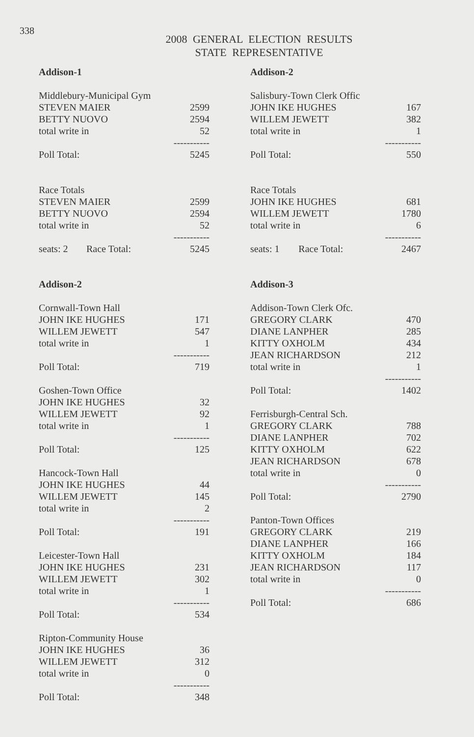338
2008 GENERAL ELECTION RESULTS
STATE REPRESENTATIVE
| Addison-1 | | |
| Middlebury-Municipal Gym | | |
| STEVEN MAIER | | 2599 |
| BETTY NUOVO | | 2594 |
| total write in | | 52 |
| | | ----------- |
| Poll Total: | | 5245 |
| Race Totals | | |
| STEVEN MAIER | | 2599 |
| BETTY NUOVO | | 2594 |
| total write in | | 52 |
| | | ----------- |
| seats: 2 | Race Total: | 5245 |
| Addison-2 | | |
| Cornwall-Town Hall | | |
| JOHN IKE HUGHES | | 171 |
| WILLEM JEWETT | | 547 |
| total write in | | 1 |
| | | ----------- |
| Poll Total: | | 719 |
| Goshen-Town Office | | |
| JOHN IKE HUGHES | | 32 |
| WILLEM JEWETT | | 92 |
| total write in | | 1 |
| | | ----------- |
| Poll Total: | | 125 |
| Hancock-Town Hall | | |
| JOHN IKE HUGHES | | 44 |
| WILLEM JEWETT | | 145 |
| total write in | | 2 |
| | | ----------- |
| Poll Total: | | 191 |
| Leicester-Town Hall | | |
| JOHN IKE HUGHES | | 231 |
| WILLEM JEWETT | | 302 |
| total write in | | 1 |
| | | ----------- |
| Poll Total: | | 534 |
| Ripton-Community House | | |
| JOHN IKE HUGHES | | 36 |
| WILLEM JEWETT | | 312 |
| total write in | | 0 |
| | | ----------- |
| Poll Total: | | 348 |
| Addison-2 | | |
| Salisbury-Town Clerk Offic | | |
| JOHN IKE HUGHES | | 167 |
| WILLEM JEWETT | | 382 |
| total write in | | 1 |
| | | ----------- |
| Poll Total: | | 550 |
| Race Totals | | |
| JOHN IKE HUGHES | | 681 |
| WILLEM JEWETT | | 1780 |
| total write in | | 6 |
| | | ----------- |
| seats: 1 | Race Total: | 2467 |
| Addison-3 | | |
| Addison-Town Clerk Ofc. | | |
| GREGORY CLARK | | 470 |
| DIANE LANPHER | | 285 |
| KITTY OXHOLM | | 434 |
| JEAN RICHARDSON | | 212 |
| total write in | | 1 |
| | | ----------- |
| Poll Total: | | 1402 |
| Ferrisburgh-Central Sch. | | |
| GREGORY CLARK | | 788 |
| DIANE LANPHER | | 702 |
| KITTY OXHOLM | | 622 |
| JEAN RICHARDSON | | 678 |
| total write in | | 0 |
| | | ----------- |
| Poll Total: | | 2790 |
| Panton-Town Offices | | |
| GREGORY CLARK | | 219 |
| DIANE LANPHER | | 166 |
| KITTY OXHOLM | | 184 |
| JEAN RICHARDSON | | 117 |
| total write in | | 0 |
| | | ----------- |
| Poll Total: | | 686 |